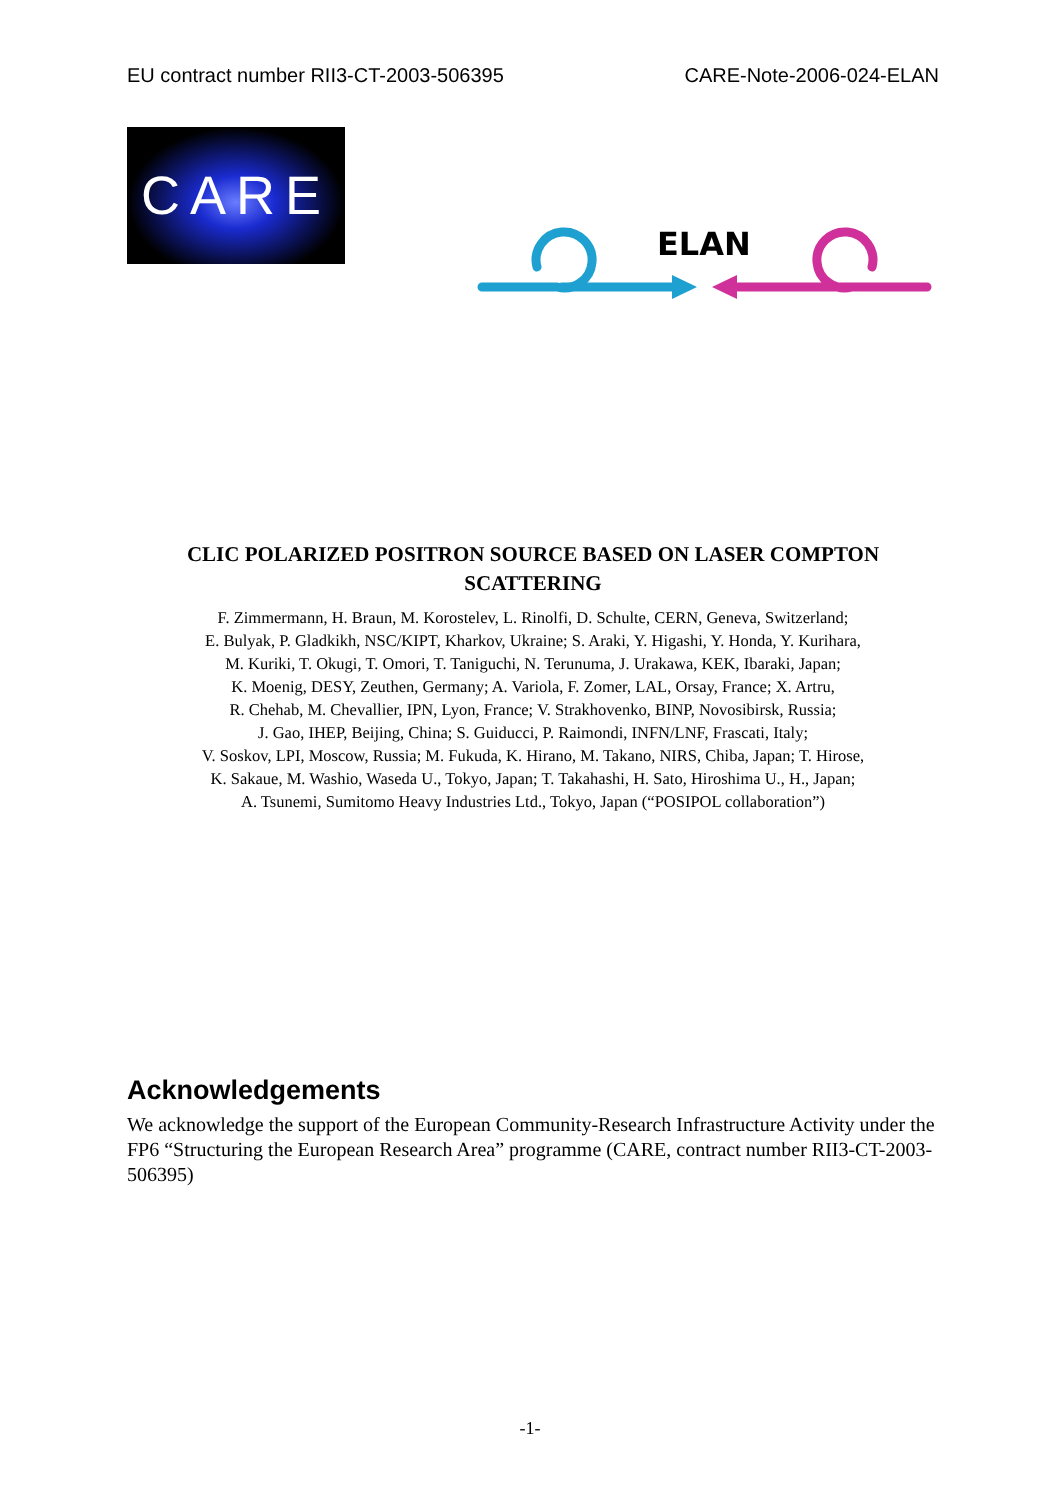EU contract number RII3-CT-2003-506395 CARE-Note-2006-024-ELAN
CARE
ELAN
CLIC POLARIZED POSITRON SOURCE BASED ON LASER COMPTON
SCATTERING
F. Zimmermann, H. Braun, M. Korostelev, L. Rinolfi, D. Schulte, CERN, Geneva, Switzerland;
E. Bulyak, P. Gladkikh, NSC/KIPT, Kharkov, Ukraine; S. Araki, Y. Higashi, Y. Honda, Y. Kurihara,
M. Kuriki, T. Okugi, T. Omori, T. Taniguchi, N. Terunuma, J. Urakawa, KEK, Ibaraki, Japan;
K. Moenig, DESY, Zeuthen, Germany; A. Variola, F. Zomer, LAL, Orsay, France; X. Artru,
R. Chehab, M. Chevallier, IPN, Lyon, France; V. Strakhovenko, BINP, Novosibirsk, Russia;
J. Gao, IHEP, Beijing, China; S. Guiducci, P. Raimondi, INFN/LNF, Frascati, Italy;
V. Soskov, LPI, Moscow, Russia; M. Fukuda, K. Hirano, M. Takano, NIRS, Chiba, Japan; T. Hirose,
K. Sakaue, M. Washio, Waseda U., Tokyo, Japan; T. Takahashi, H. Sato, Hiroshima U., H., Japan;
A. Tsunemi, Sumitomo Heavy Industries Ltd., Tokyo, Japan (“POSIPOL collaboration”)
Acknowledgements
We acknowledge the support of the European Community-Research Infrastructure Activity under the FP6 “Structuring the European Research Area” programme (CARE, contract number RII3-CT-2003-506395)
-1-